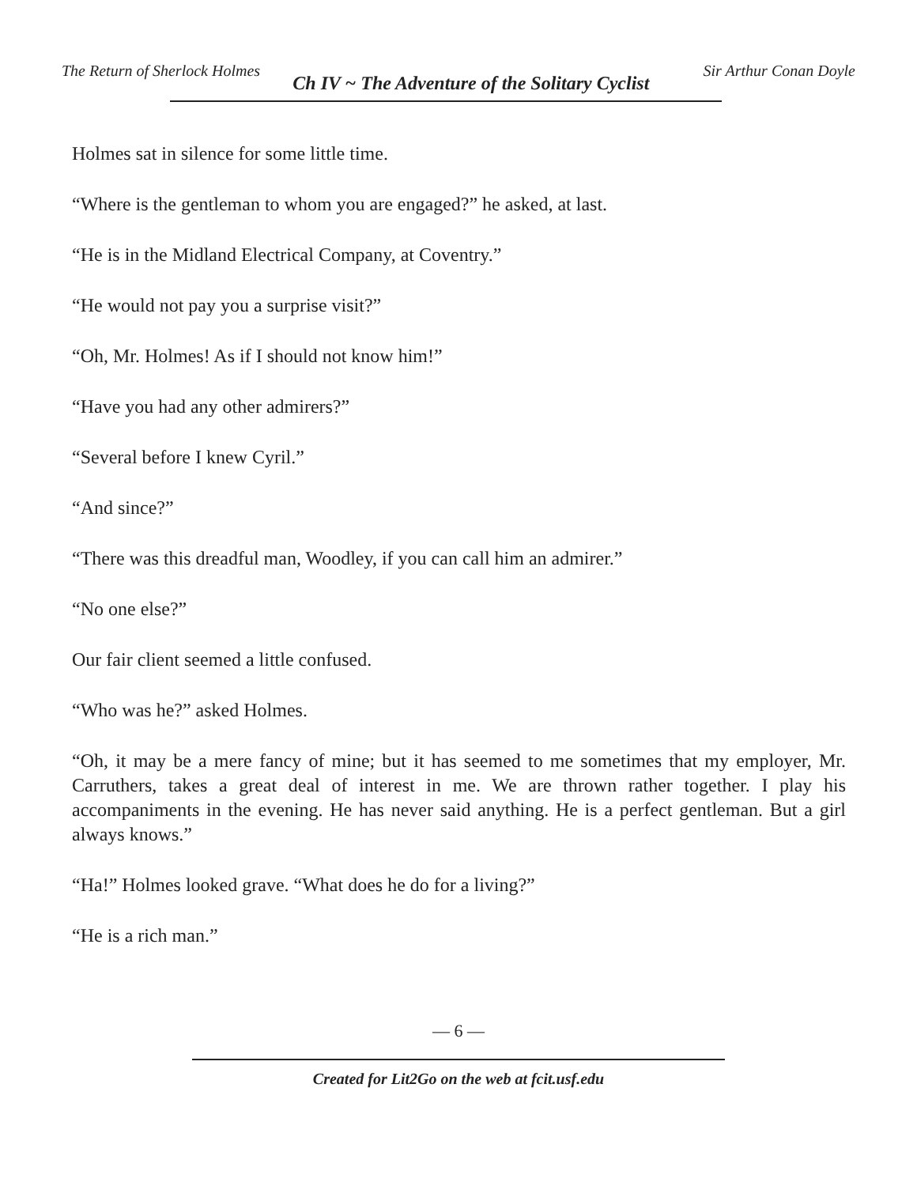The Return of Sherlock Holmes
Ch IV ~ The Adventure of the Solitary Cyclist
Sir Arthur Conan Doyle
Holmes sat in silence for some little time.
“Where is the gentleman to whom you are engaged?” he asked, at last.
“He is in the Midland Electrical Company, at Coventry.”
“He would not pay you a surprise visit?”
“Oh, Mr. Holmes! As if I should not know him!”
“Have you had any other admirers?”
“Several before I knew Cyril.”
“And since?”
“There was this dreadful man, Woodley, if you can call him an admirer.”
“No one else?”
Our fair client seemed a little confused.
“Who was he?” asked Holmes.
“Oh, it may be a mere fancy of mine; but it has seemed to me sometimes that my employer, Mr. Carruthers, takes a great deal of interest in me. We are thrown rather together. I play his accompaniments in the evening. He has never said anything. He is a perfect gentleman. But a girl always knows.”
“Ha!” Holmes looked grave. “What does he do for a living?”
“He is a rich man.”
— 6 —
Created for Lit2Go on the web at fcit.usf.edu